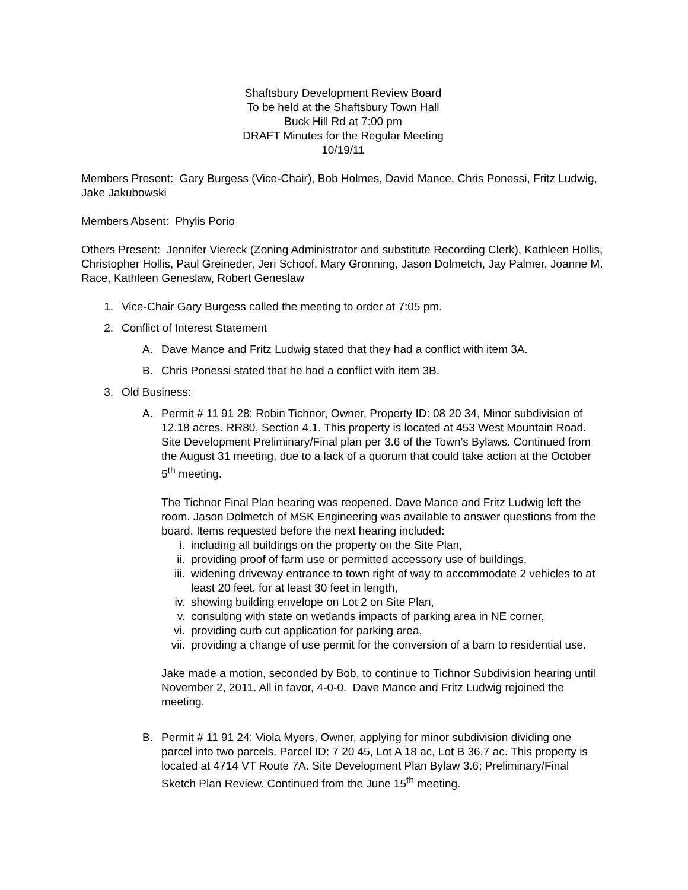Shaftsbury Development Review Board
To be held at the Shaftsbury Town Hall
Buck Hill Rd at 7:00 pm
DRAFT Minutes for the Regular Meeting
10/19/11
Members Present: Gary Burgess (Vice-Chair), Bob Holmes, David Mance, Chris Ponessi, Fritz Ludwig, Jake Jakubowski
Members Absent: Phylis Porio
Others Present: Jennifer Viereck (Zoning Administrator and substitute Recording Clerk), Kathleen Hollis, Christopher Hollis, Paul Greineder, Jeri Schoof, Mary Gronning, Jason Dolmetch, Jay Palmer, Joanne M. Race, Kathleen Geneslaw, Robert Geneslaw
1. Vice-Chair Gary Burgess called the meeting to order at 7:05 pm.
2. Conflict of Interest Statement
A. Dave Mance and Fritz Ludwig stated that they had a conflict with item 3A.
B. Chris Ponessi stated that he had a conflict with item 3B.
3. Old Business:
A. Permit # 11 91 28: Robin Tichnor, Owner, Property ID: 08 20 34, Minor subdivision of 12.18 acres. RR80, Section 4.1. This property is located at 453 West Mountain Road. Site Development Preliminary/Final plan per 3.6 of the Town’s Bylaws. Continued from the August 31 meeting, due to a lack of a quorum that could take action at the October 5<sup>th</sup> meeting.
The Tichnor Final Plan hearing was reopened. Dave Mance and Fritz Ludwig left the room. Jason Dolmetch of MSK Engineering was available to answer questions from the board. Items requested before the next hearing included:
i. including all buildings on the property on the Site Plan,
ii. providing proof of farm use or permitted accessory use of buildings,
iii. widening driveway entrance to town right of way to accommodate 2 vehicles to at least 20 feet, for at least 30 feet in length,
iv. showing building envelope on Lot 2 on Site Plan,
v. consulting with state on wetlands impacts of parking area in NE corner,
vi. providing curb cut application for parking area,
vii. providing a change of use permit for the conversion of a barn to residential use.
Jake made a motion, seconded by Bob, to continue to Tichnor Subdivision hearing until November 2, 2011. All in favor, 4-0-0. Dave Mance and Fritz Ludwig rejoined the meeting.
B. Permit # 11 91 24: Viola Myers, Owner, applying for minor subdivision dividing one parcel into two parcels. Parcel ID: 7 20 45, Lot A 18 ac, Lot B 36.7 ac. This property is located at 4714 VT Route 7A. Site Development Plan Bylaw 3.6; Preliminary/Final Sketch Plan Review. Continued from the June 15<sup>th</sup> meeting.